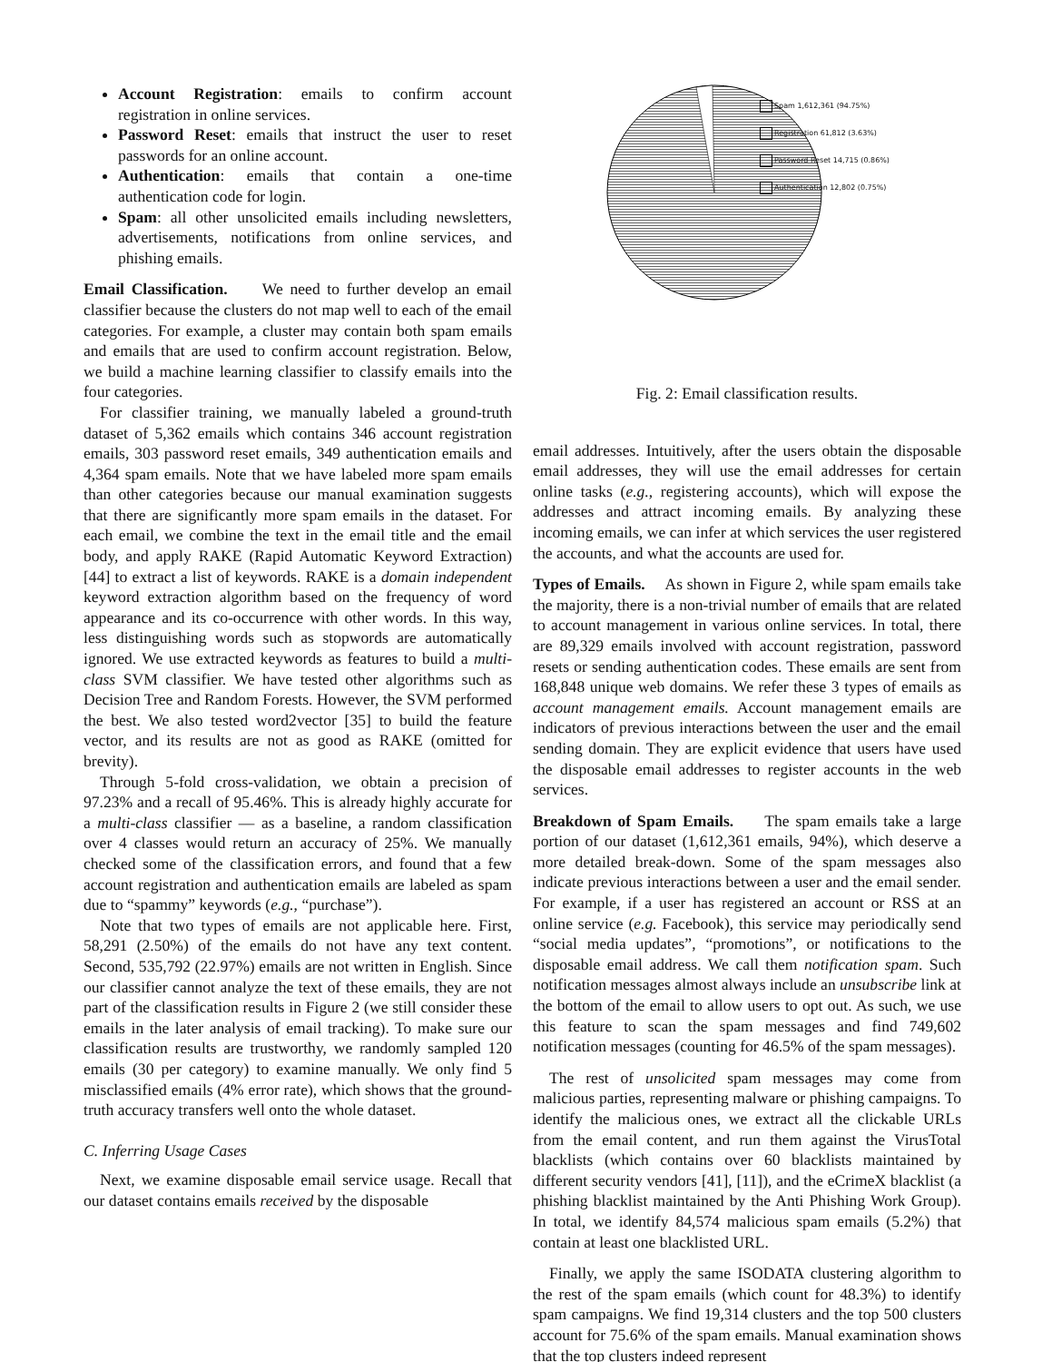Account Registration: emails to confirm account registration in online services.
Password Reset: emails that instruct the user to reset passwords for an online account.
Authentication: emails that contain a one-time authentication code for login.
Spam: all other unsolicited emails including newsletters, advertisements, notifications from online services, and phishing emails.
Email Classification. We need to further develop an email classifier because the clusters do not map well to each of the email categories. For example, a cluster may contain both spam emails and emails that are used to confirm account registration. Below, we build a machine learning classifier to classify emails into the four categories.
For classifier training, we manually labeled a ground-truth dataset of 5,362 emails which contains 346 account registration emails, 303 password reset emails, 349 authentication emails and 4,364 spam emails. Note that we have labeled more spam emails than other categories because our manual examination suggests that there are significantly more spam emails in the dataset. For each email, we combine the text in the email title and the email body, and apply RAKE (Rapid Automatic Keyword Extraction) [44] to extract a list of keywords. RAKE is a domain independent keyword extraction algorithm based on the frequency of word appearance and its co-occurrence with other words. In this way, less distinguishing words such as stopwords are automatically ignored. We use extracted keywords as features to build a multi-class SVM classifier. We have tested other algorithms such as Decision Tree and Random Forests. However, the SVM performed the best. We also tested word2vector [35] to build the feature vector, and its results are not as good as RAKE (omitted for brevity).
Through 5-fold cross-validation, we obtain a precision of 97.23% and a recall of 95.46%. This is already highly accurate for a multi-class classifier — as a baseline, a random classification over 4 classes would return an accuracy of 25%. We manually checked some of the classification errors, and found that a few account registration and authentication emails are labeled as spam due to “spammy” keywords (e.g., “purchase”).
Note that two types of emails are not applicable here. First, 58,291 (2.50%) of the emails do not have any text content. Second, 535,792 (22.97%) emails are not written in English. Since our classifier cannot analyze the text of these emails, they are not part of the classification results in Figure 2 (we still consider these emails in the later analysis of email tracking). To make sure our classification results are trustworthy, we randomly sampled 120 emails (30 per category) to examine manually. We only find 5 misclassified emails (4% error rate), which shows that the ground-truth accuracy transfers well onto the whole dataset.
C. Inferring Usage Cases
Next, we examine disposable email service usage. Recall that our dataset contains emails received by the disposable
Spam 1,612,361 (94.75%)
Registration 61,812 (3.63%)
Password Reset 14,715 (0.86%)
Authentication 12,802 (0.75%)
Fig. 2: Email classification results.
email addresses. Intuitively, after the users obtain the disposable email addresses, they will use the email addresses for certain online tasks (e.g., registering accounts), which will expose the addresses and attract incoming emails. By analyzing these incoming emails, we can infer at which services the user registered the accounts, and what the accounts are used for.
Types of Emails. As shown in Figure 2, while spam emails take the majority, there is a non-trivial number of emails that are related to account management in various online services. In total, there are 89,329 emails involved with account registration, password resets or sending authentication codes. These emails are sent from 168,848 unique web domains. We refer these 3 types of emails as account management emails. Account management emails are indicators of previous interactions between the user and the email sending domain. They are explicit evidence that users have used the disposable email addresses to register accounts in the web services.
Breakdown of Spam Emails. The spam emails take a large portion of our dataset (1,612,361 emails, 94%), which deserve a more detailed break-down. Some of the spam messages also indicate previous interactions between a user and the email sender. For example, if a user has registered an account or RSS at an online service (e.g. Facebook), this service may periodically send “social media updates”, “promotions”, or notifications to the disposable email address. We call them notification spam. Such notification messages almost always include an unsubscribe link at the bottom of the email to allow users to opt out. As such, we use this feature to scan the spam messages and find 749,602 notification messages (counting for 46.5% of the spam messages).
The rest of unsolicited spam messages may come from malicious parties, representing malware or phishing campaigns. To identify the malicious ones, we extract all the clickable URLs from the email content, and run them against the VirusTotal blacklists (which contains over 60 blacklists maintained by different security vendors [41], [11]), and the eCrimeX blacklist (a phishing blacklist maintained by the Anti Phishing Work Group). In total, we identify 84,574 malicious spam emails (5.2%) that contain at least one blacklisted URL.
Finally, we apply the same ISODATA clustering algorithm to the rest of the spam emails (which count for 48.3%) to identify spam campaigns. We find 19,314 clusters and the top 500 clusters account for 75.6% of the spam emails. Manual examination shows that the top clusters indeed represent